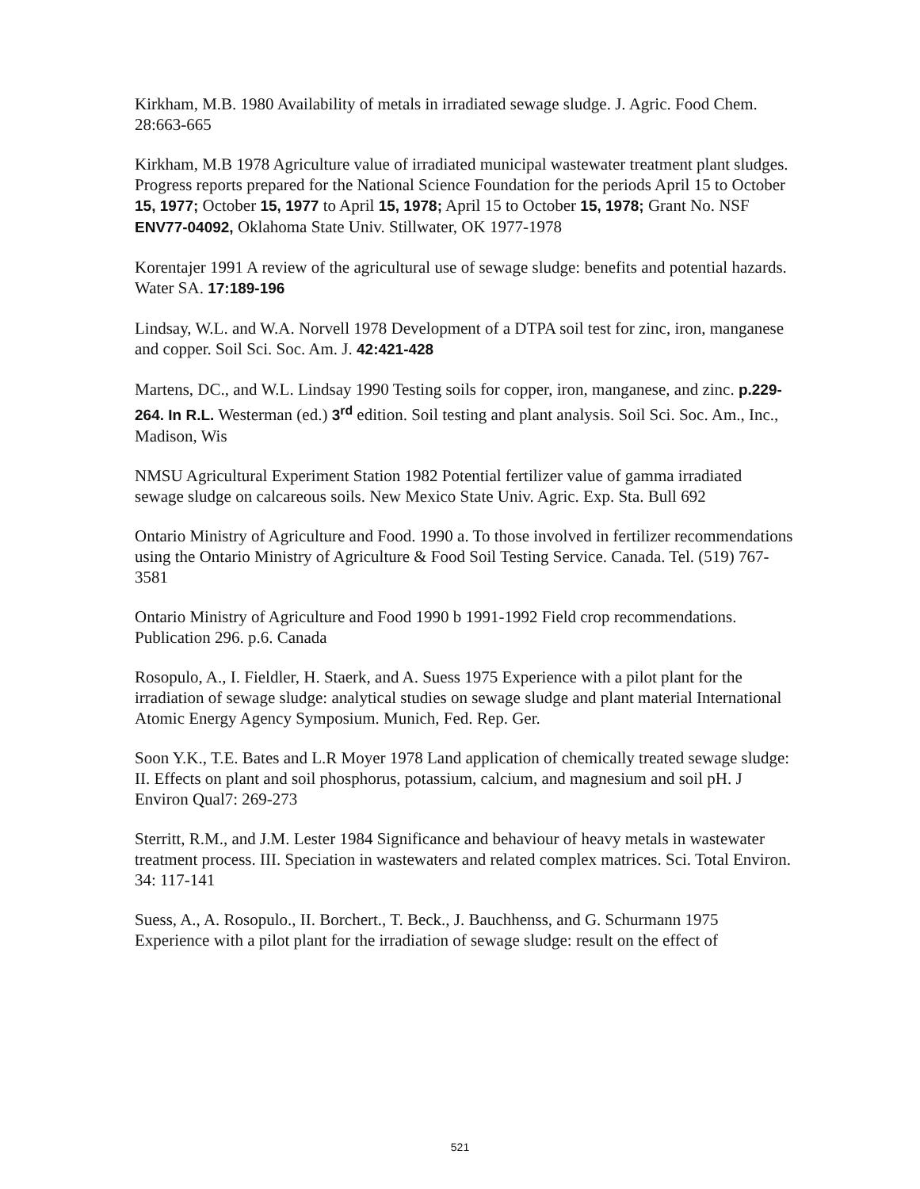Kirkham, M.B. 1980 Availability of metals in irradiated sewage sludge. J. Agric. Food Chem. 28:663-665
Kirkham, M.B 1978 Agriculture value of irradiated municipal wastewater treatment plant sludges. Progress reports prepared for the National Science Foundation for the periods April 15 to October 15, 1977; October 15, 1977 to April 15, 1978; April 15 to October 15, 1978; Grant No. NSF ENV77-04092, Oklahoma State Univ. Stillwater, OK 1977-1978
Korentajer 1991 A review of the agricultural use of sewage sludge: benefits and potential hazards. Water SA. 17:189-196
Lindsay, W.L. and W.A. Norvell 1978 Development of a DTPA soil test for zinc, iron, manganese and copper. Soil Sci. Soc. Am. J. 42:421-428
Martens, DC., and W.L. Lindsay 1990 Testing soils for copper, iron, manganese, and zinc. p.229-264. In R.L. Westerman (ed.) 3<sup>rd</sup> edition. Soil testing and plant analysis. Soil Sci. Soc. Am., Inc., Madison, Wis
NMSU Agricultural Experiment Station 1982 Potential fertilizer value of gamma irradiated sewage sludge on calcareous soils. New Mexico State Univ. Agric. Exp. Sta. Bull 692
Ontario Ministry of Agriculture and Food. 1990 a. To those involved in fertilizer recommendations using the Ontario Ministry of Agriculture & Food Soil Testing Service. Canada. Tel. (519) 767-3581
Ontario Ministry of Agriculture and Food 1990 b 1991-1992 Field crop recommendations. Publication 296. p.6. Canada
Rosopulo, A., I. Fieldler, H. Staerk, and A. Suess 1975 Experience with a pilot plant for the irradiation of sewage sludge: analytical studies on sewage sludge and plant material International Atomic Energy Agency Symposium. Munich, Fed. Rep. Ger.
Soon Y.K., T.E. Bates and L.R Moyer 1978 Land application of chemically treated sewage sludge: II. Effects on plant and soil phosphorus, potassium, calcium, and magnesium and soil pH. J Environ Qual7: 269-273
Sterritt, R.M., and J.M. Lester 1984 Significance and behaviour of heavy metals in wastewater treatment process. III. Speciation in wastewaters and related complex matrices. Sci. Total Environ. 34: 117-141
Suess, A., A. Rosopulo., II. Borchert., T. Beck., J. Bauchhenss, and G. Schurmann 1975 Experience with a pilot plant for the irradiation of sewage sludge: result on the effect of
521